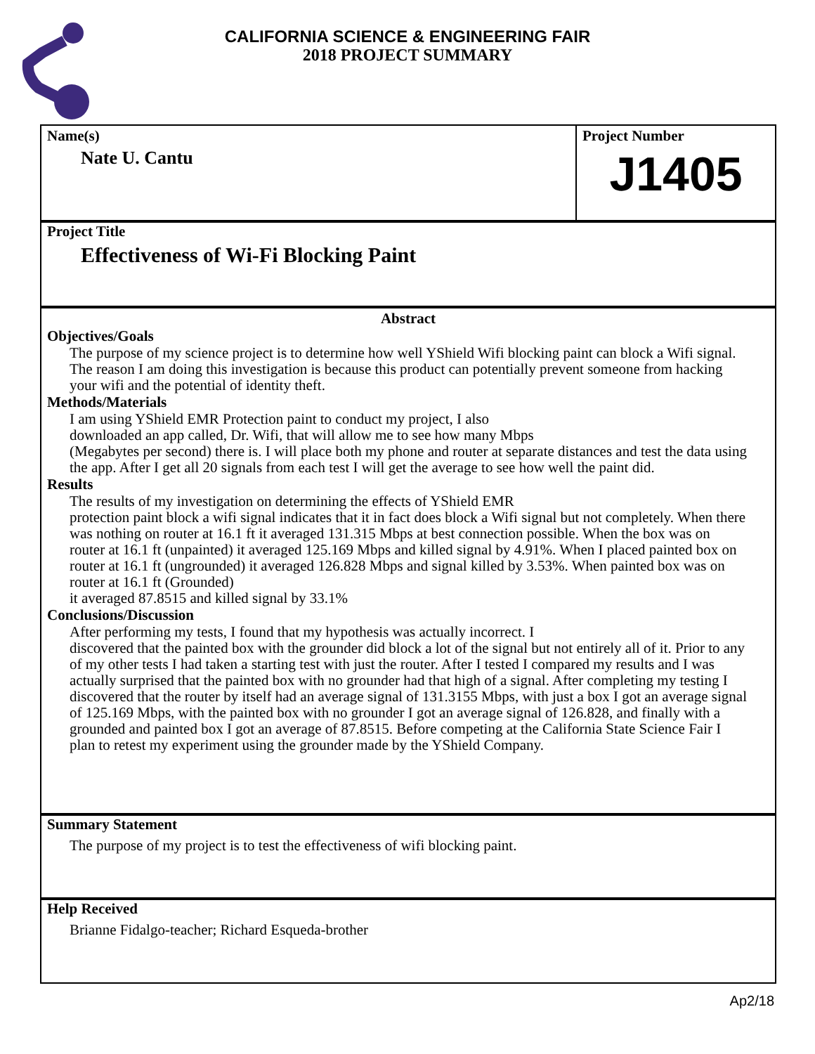CALIFORNIA SCIENCE & ENGINEERING FAIR
2018 PROJECT SUMMARY
Name(s)
Nate U. Cantu
Project Number
J1405
Project Title
Effectiveness of Wi-Fi Blocking Paint
Abstract
Objectives/Goals
The purpose of my science project is to determine how well YShield Wifi blocking paint can block a Wifi signal. The reason I am doing this investigation is because this product can potentially prevent someone from hacking your wifi and the potential of identity theft.
Methods/Materials
I am using YShield EMR Protection paint to conduct my project, I also
downloaded an app called, Dr. Wifi, that will allow me to see how many Mbps
(Megabytes per second) there is. I will place both my phone and router at separate distances and test the data using the app. After I get all 20 signals from each test I will get the average to see how well the paint did.
Results
The results of my investigation on determining the effects of YShield EMR
protection paint block a wifi signal indicates that it in fact does block a Wifi signal but not completely. When there was nothing on router at 16.1 ft it averaged 131.315 Mbps at best connection possible. When the box was on router at 16.1 ft (unpainted) it averaged 125.169 Mbps and killed signal by 4.91%. When I placed painted box on router at 16.1 ft (ungrounded) it averaged 126.828 Mbps and signal killed by 3.53%. When painted box was on router at 16.1 ft (Grounded)
it averaged 87.8515 and killed signal by 33.1%
Conclusions/Discussion
After performing my tests, I found that my hypothesis was actually incorrect. I
discovered that the painted box with the grounder did block a lot of the signal but not entirely all of it. Prior to any of my other tests I had taken a starting test with just the router. After I tested I compared my results and I was actually surprised that the painted box with no grounder had that high of a signal. After completing my testing I discovered that the router by itself had an average signal of 131.3155 Mbps, with just a box I got an average signal of 125.169 Mbps, with the painted box with no grounder I got an average signal of 126.828, and finally with a grounded and painted box I got an average of 87.8515. Before competing at the California State Science Fair I plan to retest my experiment using the grounder made by the YShield Company.
Summary Statement
The purpose of my project is to test the effectiveness of wifi blocking paint.
Help Received
Brianne Fidalgo-teacher; Richard Esqueda-brother
Ap2/18